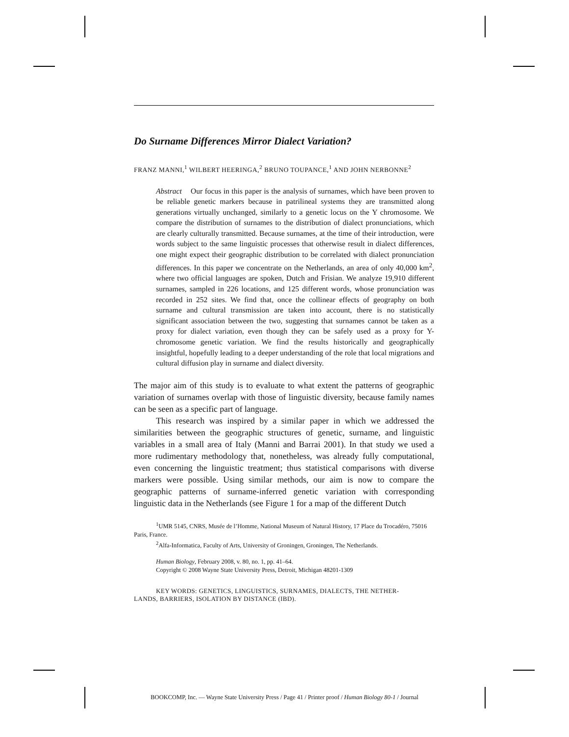Do Surname Differences Mirror Dialect Variation?
FRANZ MANNI,<sup>1</sup> WILBERT HEERINGA,<sup>2</sup> BRUNO TOUPANCE,<sup>1</sup> AND JOHN NERBONNE<sup>2</sup>
Abstract Our focus in this paper is the analysis of surnames, which have been proven to be reliable genetic markers because in patrilineal systems they are transmitted along generations virtually unchanged, similarly to a genetic locus on the Y chromosome. We compare the distribution of surnames to the distribution of dialect pronunciations, which are clearly culturally transmitted. Because surnames, at the time of their introduction, were words subject to the same linguistic processes that otherwise result in dialect differences, one might expect their geographic distribution to be correlated with dialect pronunciation differences. In this paper we concentrate on the Netherlands, an area of only 40,000 km<sup>2</sup>, where two official languages are spoken, Dutch and Frisian. We analyze 19,910 different surnames, sampled in 226 locations, and 125 different words, whose pronunciation was recorded in 252 sites. We find that, once the collinear effects of geography on both surname and cultural transmission are taken into account, there is no statistically significant association between the two, suggesting that surnames cannot be taken as a proxy for dialect variation, even though they can be safely used as a proxy for Y-chromosome genetic variation. We find the results historically and geographically insightful, hopefully leading to a deeper understanding of the role that local migrations and cultural diffusion play in surname and dialect diversity.
The major aim of this study is to evaluate to what extent the patterns of geographic variation of surnames overlap with those of linguistic diversity, because family names can be seen as a specific part of language.
This research was inspired by a similar paper in which we addressed the similarities between the geographic structures of genetic, surname, and linguistic variables in a small area of Italy (Manni and Barrai 2001). In that study we used a more rudimentary methodology that, nonetheless, was already fully computational, even concerning the linguistic treatment; thus statistical comparisons with diverse markers were possible. Using similar methods, our aim is now to compare the geographic patterns of surname-inferred genetic variation with corresponding linguistic data in the Netherlands (see Figure 1 for a map of the different Dutch
<sup>1</sup> UMR 5145, CNRS, Musée de l’Homme, National Museum of Natural History, 17 Place du Trocadéro, 75016 Paris, France.
<sup>2</sup> Alfa-Informatica, Faculty of Arts, University of Groningen, Groningen, The Netherlands.
Human Biology, February 2008, v. 80, no. 1, pp. 41–64.
Copyright © 2008 Wayne State University Press, Detroit, Michigan 48201-1309
KEY WORDS: GENETICS, LINGUISTICS, SURNAMES, DIALECTS, THE NETHER-
LANDS, BARRIERS, ISOLATION BY DISTANCE (IBD).
BOOKCOMP, Inc. — Wayne State University Press / Page 41 / Printer proof / Human Biology 80-1 / Journal